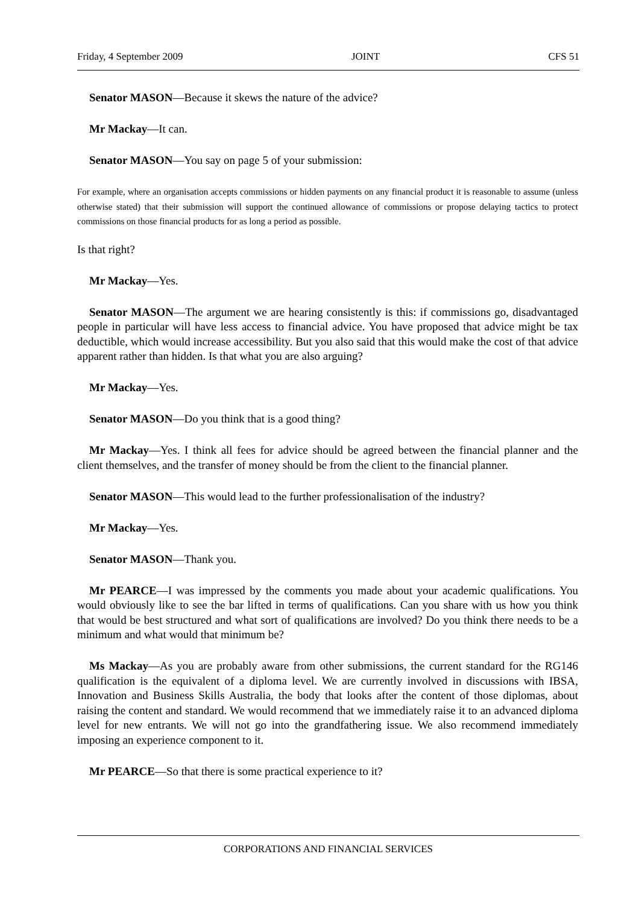Friday, 4 September 2009 JOINT CFS 51
Senator MASON—Because it skews the nature of the advice?
Mr Mackay—It can.
Senator MASON—You say on page 5 of your submission:
For example, where an organisation accepts commissions or hidden payments on any financial product it is reasonable to assume (unless otherwise stated) that their submission will support the continued allowance of commissions or propose delaying tactics to protect commissions on those financial products for as long a period as possible.
Is that right?
Mr Mackay—Yes.
Senator MASON—The argument we are hearing consistently is this: if commissions go, disadvantaged people in particular will have less access to financial advice. You have proposed that advice might be tax deductible, which would increase accessibility. But you also said that this would make the cost of that advice apparent rather than hidden. Is that what you are also arguing?
Mr Mackay—Yes.
Senator MASON—Do you think that is a good thing?
Mr Mackay—Yes. I think all fees for advice should be agreed between the financial planner and the client themselves, and the transfer of money should be from the client to the financial planner.
Senator MASON—This would lead to the further professionalisation of the industry?
Mr Mackay—Yes.
Senator MASON—Thank you.
Mr PEARCE—I was impressed by the comments you made about your academic qualifications. You would obviously like to see the bar lifted in terms of qualifications. Can you share with us how you think that would be best structured and what sort of qualifications are involved? Do you think there needs to be a minimum and what would that minimum be?
Ms Mackay—As you are probably aware from other submissions, the current standard for the RG146 qualification is the equivalent of a diploma level. We are currently involved in discussions with IBSA, Innovation and Business Skills Australia, the body that looks after the content of those diplomas, about raising the content and standard. We would recommend that we immediately raise it to an advanced diploma level for new entrants. We will not go into the grandfathering issue. We also recommend immediately imposing an experience component to it.
Mr PEARCE—So that there is some practical experience to it?
CORPORATIONS AND FINANCIAL SERVICES